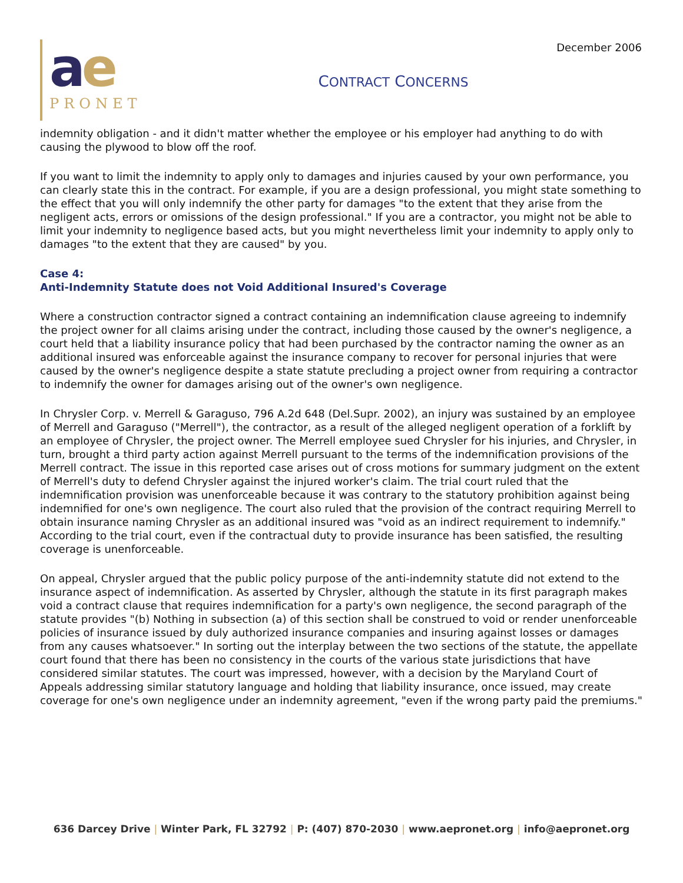December 2006
ae
PRONET
CONTRACT CONCERNS
indemnity obligation - and it didn't matter whether the employee or his employer had anything to do with causing the plywood to blow off the roof.
If you want to limit the indemnity to apply only to damages and injuries caused by your own performance, you can clearly state this in the contract. For example, if you are a design professional, you might state something to the effect that you will only indemnify the other party for damages "to the extent that they arise from the negligent acts, errors or omissions of the design professional." If you are a contractor, you might not be able to limit your indemnity to negligence based acts, but you might nevertheless limit your indemnity to apply only to damages "to the extent that they are caused" by you.
Case 4:
Anti-Indemnity Statute does not Void Additional Insured's Coverage
Where a construction contractor signed a contract containing an indemnification clause agreeing to indemnify the project owner for all claims arising under the contract, including those caused by the owner's negligence, a court held that a liability insurance policy that had been purchased by the contractor naming the owner as an additional insured was enforceable against the insurance company to recover for personal injuries that were caused by the owner's negligence despite a state statute precluding a project owner from requiring a contractor to indemnify the owner for damages arising out of the owner's own negligence.
In Chrysler Corp. v. Merrell & Garaguso, 796 A.2d 648 (Del.Supr. 2002), an injury was sustained by an employee of Merrell and Garaguso ("Merrell"), the contractor, as a result of the alleged negligent operation of a forklift by an employee of Chrysler, the project owner. The Merrell employee sued Chrysler for his injuries, and Chrysler, in turn, brought a third party action against Merrell pursuant to the terms of the indemnification provisions of the Merrell contract. The issue in this reported case arises out of cross motions for summary judgment on the extent of Merrell's duty to defend Chrysler against the injured worker's claim. The trial court ruled that the indemnification provision was unenforceable because it was contrary to the statutory prohibition against being indemnified for one's own negligence. The court also ruled that the provision of the contract requiring Merrell to obtain insurance naming Chrysler as an additional insured was "void as an indirect requirement to indemnify." According to the trial court, even if the contractual duty to provide insurance has been satisfied, the resulting coverage is unenforceable.
On appeal, Chrysler argued that the public policy purpose of the anti-indemnity statute did not extend to the insurance aspect of indemnification. As asserted by Chrysler, although the statute in its first paragraph makes void a contract clause that requires indemnification for a party's own negligence, the second paragraph of the statute provides "(b) Nothing in subsection (a) of this section shall be construed to void or render unenforceable policies of insurance issued by duly authorized insurance companies and insuring against losses or damages from any causes whatsoever." In sorting out the interplay between the two sections of the statute, the appellate court found that there has been no consistency in the courts of the various state jurisdictions that have considered similar statutes. The court was impressed, however, with a decision by the Maryland Court of Appeals addressing similar statutory language and holding that liability insurance, once issued, may create coverage for one's own negligence under an indemnity agreement, "even if the wrong party paid the premiums."
636 Darcey Drive | Winter Park, FL 32792 | P: (407) 870-2030 | www.aepronet.org | info@aepronet.org